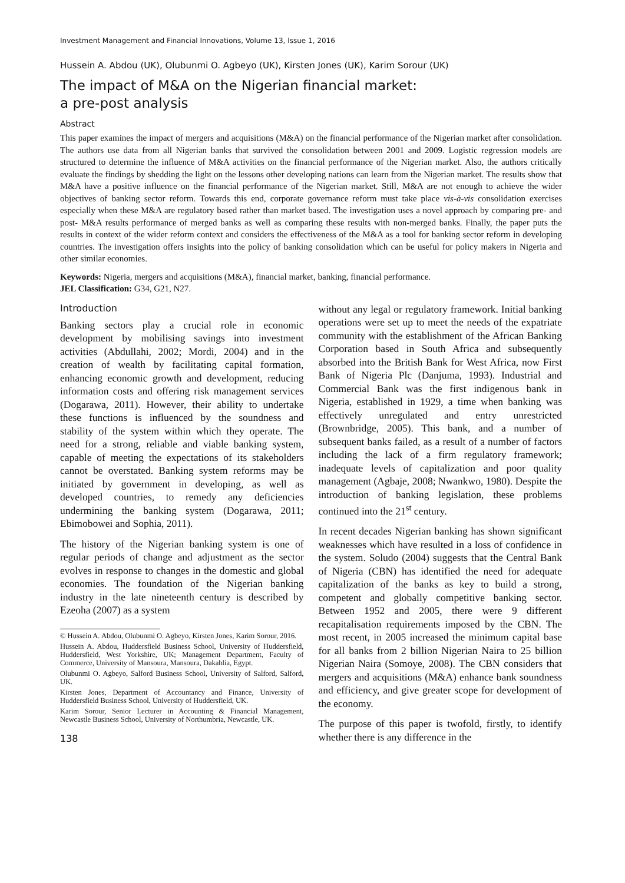Investment Management and Financial Innovations, Volume 13, Issue 1, 2016
Hussein A. Abdou (UK), Olubunmi O. Agbeyo (UK), Kirsten Jones (UK), Karim Sorour (UK)
The impact of M&A on the Nigerian financial market:
a pre-post analysis
Abstract
This paper examines the impact of mergers and acquisitions (M&A) on the financial performance of the Nigerian market after consolidation. The authors use data from all Nigerian banks that survived the consolidation between 2001 and 2009. Logistic regression models are structured to determine the influence of M&A activities on the financial performance of the Nigerian market. Also, the authors critically evaluate the findings by shedding the light on the lessons other developing nations can learn from the Nigerian market. The results show that M&A have a positive influence on the financial performance of the Nigerian market. Still, M&A are not enough to achieve the wider objectives of banking sector reform. Towards this end, corporate governance reform must take place vis-à-vis consolidation exercises especially when these M&A are regulatory based rather than market based. The investigation uses a novel approach by comparing pre- and post- M&A results performance of merged banks as well as comparing these results with non-merged banks. Finally, the paper puts the results in context of the wider reform context and considers the effectiveness of the M&A as a tool for banking sector reform in developing countries. The investigation offers insights into the policy of banking consolidation which can be useful for policy makers in Nigeria and other similar economies.
Keywords: Nigeria, mergers and acquisitions (M&A), financial market, banking, financial performance.
JEL Classification: G34, G21, N27.
Introduction
Banking sectors play a crucial role in economic development by mobilising savings into investment activities (Abdullahi, 2002; Mordi, 2004) and in the creation of wealth by facilitating capital formation, enhancing economic growth and development, reducing information costs and offering risk management services (Dogarawa, 2011). However, their ability to undertake these functions is influenced by the soundness and stability of the system within which they operate. The need for a strong, reliable and viable banking system, capable of meeting the expectations of its stakeholders cannot be overstated. Banking system reforms may be initiated by government in developing, as well as developed countries, to remedy any deficiencies undermining the banking system (Dogarawa, 2011; Ebimobowei and Sophia, 2011).
The history of the Nigerian banking system is one of regular periods of change and adjustment as the sector evolves in response to changes in the domestic and global economies. The foundation of the Nigerian banking industry in the late nineteenth century is described by Ezeoha (2007) as a system
© Hussein A. Abdou, Olubunmi O. Agbeyo, Kirsten Jones, Karim Sorour, 2016.
Hussein A. Abdou, Huddersfield Business School, University of Huddersfield, Huddersfield, West Yorkshire, UK; Management Department, Faculty of Commerce, University of Mansoura, Mansoura, Dakahlia, Egypt.
Olubunmi O. Agbeyo, Salford Business School, University of Salford, Salford, UK.
Kirsten Jones, Department of Accountancy and Finance, University of Huddersfield Business School, University of Huddersfield, UK.
Karim Sorour, Senior Lecturer in Accounting & Financial Management, Newcastle Business School, University of Northumbria, Newcastle, UK.
138
without any legal or regulatory framework. Initial banking operations were set up to meet the needs of the expatriate community with the establishment of the African Banking Corporation based in South Africa and subsequently absorbed into the British Bank for West Africa, now First Bank of Nigeria Plc (Danjuma, 1993). Industrial and Commercial Bank was the first indigenous bank in Nigeria, established in 1929, a time when banking was effectively unregulated and entry unrestricted (Brownbridge, 2005). This bank, and a number of subsequent banks failed, as a result of a number of factors including the lack of a firm regulatory framework; inadequate levels of capitalization and poor quality management (Agbaje, 2008; Nwankwo, 1980). Despite the introduction of banking legislation, these problems continued into the 21<sup>st</sup> century.
In recent decades Nigerian banking has shown significant weaknesses which have resulted in a loss of confidence in the system. Soludo (2004) suggests that the Central Bank of Nigeria (CBN) has identified the need for adequate capitalization of the banks as key to build a strong, competent and globally competitive banking sector. Between 1952 and 2005, there were 9 different recapitalisation requirements imposed by the CBN. The most recent, in 2005 increased the minimum capital base for all banks from 2 billion Nigerian Naira to 25 billion Nigerian Naira (Somoye, 2008). The CBN considers that mergers and acquisitions (M&A) enhance bank soundness and efficiency, and give greater scope for development of the economy.
The purpose of this paper is twofold, firstly, to identify whether there is any difference in the